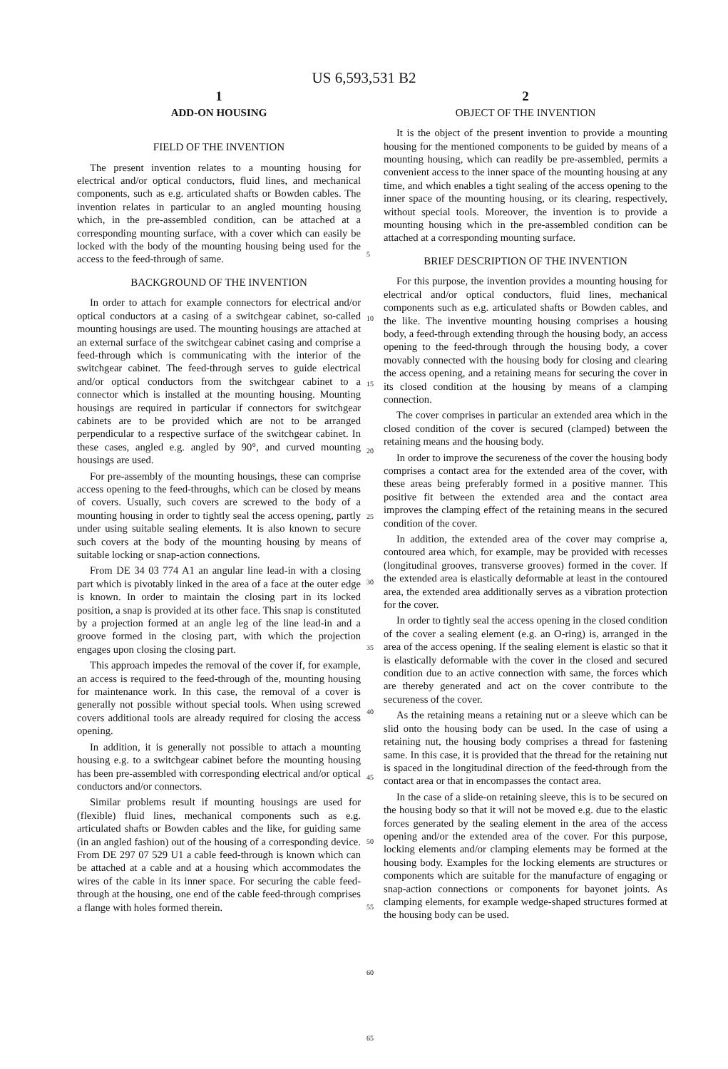US 6,593,531 B2
1
ADD-ON HOUSING
FIELD OF THE INVENTION
The present invention relates to a mounting housing for electrical and/or optical conductors, fluid lines, and mechanical components, such as e.g. articulated shafts or Bowden cables. The invention relates in particular to an angled mounting housing which, in the pre-assembled condition, can be attached at a corresponding mounting surface, with a cover which can easily be locked with the body of the mounting housing being used for the access to the feed-through of same.
BACKGROUND OF THE INVENTION
In order to attach for example connectors for electrical and/or optical conductors at a casing of a switchgear cabinet, so-called mounting housings are used. The mounting housings are attached at an external surface of the switchgear cabinet casing and comprise a feed-through which is communicating with the interior of the switchgear cabinet. The feed-through serves to guide electrical and/or optical conductors from the switchgear cabinet to a connector which is installed at the mounting housing. Mounting housings are required in particular if connectors for switchgear cabinets are to be provided which are not to be arranged perpendicular to a respective surface of the switchgear cabinet. In these cases, angled e.g. angled by 90°, and curved mounting housings are used.
For pre-assembly of the mounting housings, these can comprise access opening to the feed-throughs, which can be closed by means of covers. Usually, such covers are screwed to the body of a mounting housing in order to tightly seal the access opening, partly under using suitable sealing elements. It is also known to secure such covers at the body of the mounting housing by means of suitable locking or snap-action connections.
From DE 34 03 774 A1 an angular line lead-in with a closing part which is pivotably linked in the area of a face at the outer edge is known. In order to maintain the closing part in its locked position, a snap is provided at its other face. This snap is constituted by a projection formed at an angle leg of the line lead-in and a groove formed in the closing part, with which the projection engages upon closing the closing part.
This approach impedes the removal of the cover if, for example, an access is required to the feed-through of the, mounting housing for maintenance work. In this case, the removal of a cover is generally not possible without special tools. When using screwed covers additional tools are already required for closing the access opening.
In addition, it is generally not possible to attach a mounting housing e.g. to a switchgear cabinet before the mounting housing has been pre-assembled with corresponding electrical and/or optical conductors and/or connectors.
Similar problems result if mounting housings are used for (flexible) fluid lines, mechanical components such as e.g. articulated shafts or Bowden cables and the like, for guiding same (in an angled fashion) out of the housing of a corresponding device. From DE 297 07 529 U1 a cable feed-through is known which can be attached at a cable and at a housing which accommodates the wires of the cable in its inner space. For securing the cable feed-through at the housing, one end of the cable feed-through comprises a flange with holes formed therein.
5
10
15
20
25
30
35
40
45
50
55
60
65
2
OBJECT OF THE INVENTION
It is the object of the present invention to provide a mounting housing for the mentioned components to be guided by means of a mounting housing, which can readily be pre-assembled, permits a convenient access to the inner space of the mounting housing at any time, and which enables a tight sealing of the access opening to the inner space of the mounting housing, or its clearing, respectively, without special tools. Moreover, the invention is to provide a mounting housing which in the pre-assembled condition can be attached at a corresponding mounting surface.
BRIEF DESCRIPTION OF THE INVENTION
For this purpose, the invention provides a mounting housing for electrical and/or optical conductors, fluid lines, mechanical components such as e.g. articulated shafts or Bowden cables, and the like. The inventive mounting housing comprises a housing body, a feed-through extending through the housing body, an access opening to the feed-through through the housing body, a cover movably connected with the housing body for closing and clearing the access opening, and a retaining means for securing the cover in its closed condition at the housing by means of a clamping connection.
The cover comprises in particular an extended area which in the closed condition of the cover is secured (clamped) between the retaining means and the housing body.
In order to improve the secureness of the cover the housing body comprises a contact area for the extended area of the cover, with these areas being preferably formed in a positive manner. This positive fit between the extended area and the contact area improves the clamping effect of the retaining means in the secured condition of the cover.
In addition, the extended area of the cover may comprise a, contoured area which, for example, may be provided with recesses (longitudinal grooves, transverse grooves) formed in the cover. If the extended area is elastically deformable at least in the contoured area, the extended area additionally serves as a vibration protection for the cover.
In order to tightly seal the access opening in the closed condition of the cover a sealing element (e.g. an O-ring) is, arranged in the area of the access opening. If the sealing element is elastic so that it is elastically deformable with the cover in the closed and secured condition due to an active connection with same, the forces which are thereby generated and act on the cover contribute to the secureness of the cover.
As the retaining means a retaining nut or a sleeve which can be slid onto the housing body can be used. In the case of using a retaining nut, the housing body comprises a thread for fastening same. In this case, it is provided that the thread for the retaining nut is spaced in the longitudinal direction of the feed-through from the contact area or that in encompasses the contact area.
In the case of a slide-on retaining sleeve, this is to be secured on the housing body so that it will not be moved e.g. due to the elastic forces generated by the sealing element in the area of the access opening and/or the extended area of the cover. For this purpose, locking elements and/or clamping elements may be formed at the housing body. Examples for the locking elements are structures or components which are suitable for the manufacture of engaging or snap-action connections or components for bayonet joints. As clamping elements, for example wedge-shaped structures formed at the housing body can be used.